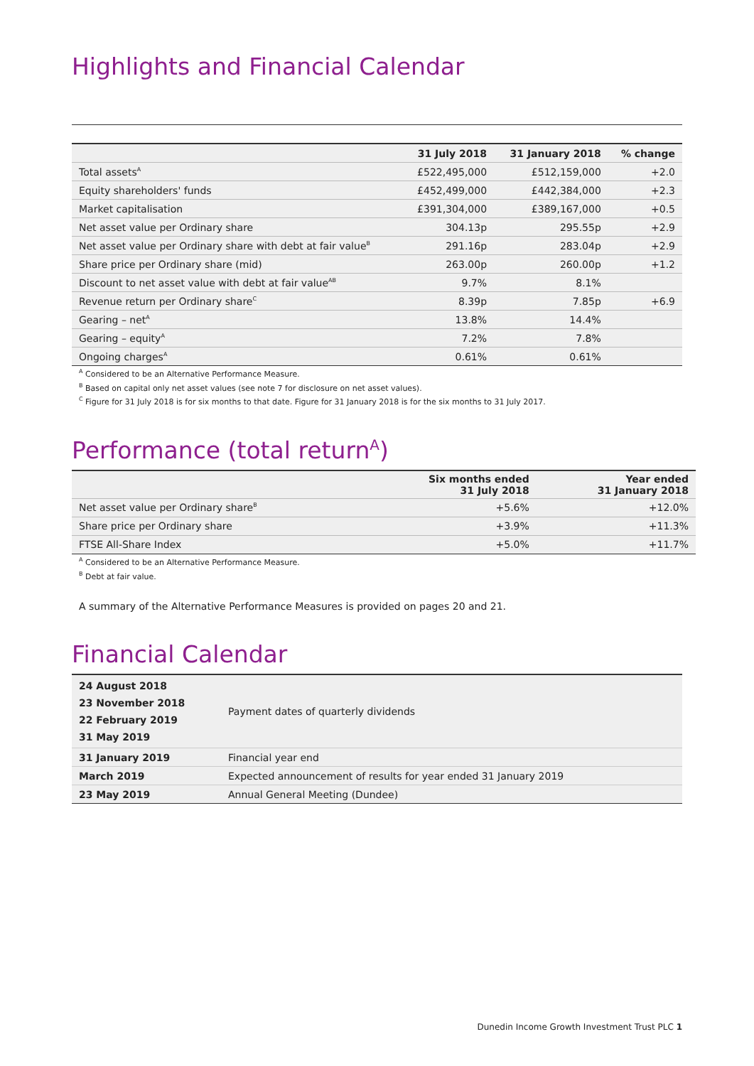Highlights and Financial Calendar
| | 31 July 2018 | 31 January 2018 | % change |
| --- | --- | --- | --- |
| Total assets<sup>A</sup> | £522,495,000 | £512,159,000 | +2.0 |
| Equity shareholders' funds | £452,499,000 | £442,384,000 | +2.3 |
| Market capitalisation | £391,304,000 | £389,167,000 | +0.5 |
| Net asset value per Ordinary share | 304.13p | 295.55p | +2.9 |
| Net asset value per Ordinary share with debt at fair value<sup>B</sup> | 291.16p | 283.04p | +2.9 |
| Share price per Ordinary share (mid) | 263.00p | 260.00p | +1.2 |
| Discount to net asset value with debt at fair value<sup>AB</sup> | 9.7% | 8.1% | |
| Revenue return per Ordinary share<sup>C</sup> | 8.39p | 7.85p | +6.9 |
| Gearing – net<sup>A</sup> | 13.8% | 14.4% | |
| Gearing – equity<sup>A</sup> | 7.2% | 7.8% | |
| Ongoing charges<sup>A</sup> | 0.61% | 0.61% | |
<sup>A</sup> Considered to be an Alternative Performance Measure.
<sup>B</sup> Based on capital only net asset values (see note 7 for disclosure on net asset values).
<sup>C</sup> Figure for 31 July 2018 is for six months to that date. Figure for 31 January 2018 is for the six months to 31 July 2017.
Performance (total return<sup>A</sup>)
| | Six months ended 31 July 2018 | Year ended 31 January 2018 |
| --- | --- | --- |
| Net asset value per Ordinary share<sup>B</sup> | +5.6% | +12.0% |
| Share price per Ordinary share | +3.9% | +11.3% |
| FTSE All-Share Index | +5.0% | +11.7% |
<sup>A</sup> Considered to be an Alternative Performance Measure.
<sup>B</sup> Debt at fair value.
A summary of the Alternative Performance Measures is provided on pages 20 and 21.
Financial Calendar
| 24 August 2018 23 November 2018 22 February 2019 31 May 2019 | Payment dates of quarterly dividends |
| 31 January 2019 | Financial year end |
| March 2019 | Expected announcement of results for year ended 31 January 2019 |
| 23 May 2019 | Annual General Meeting (Dundee) |
Dunedin Income Growth Investment Trust PLC 1